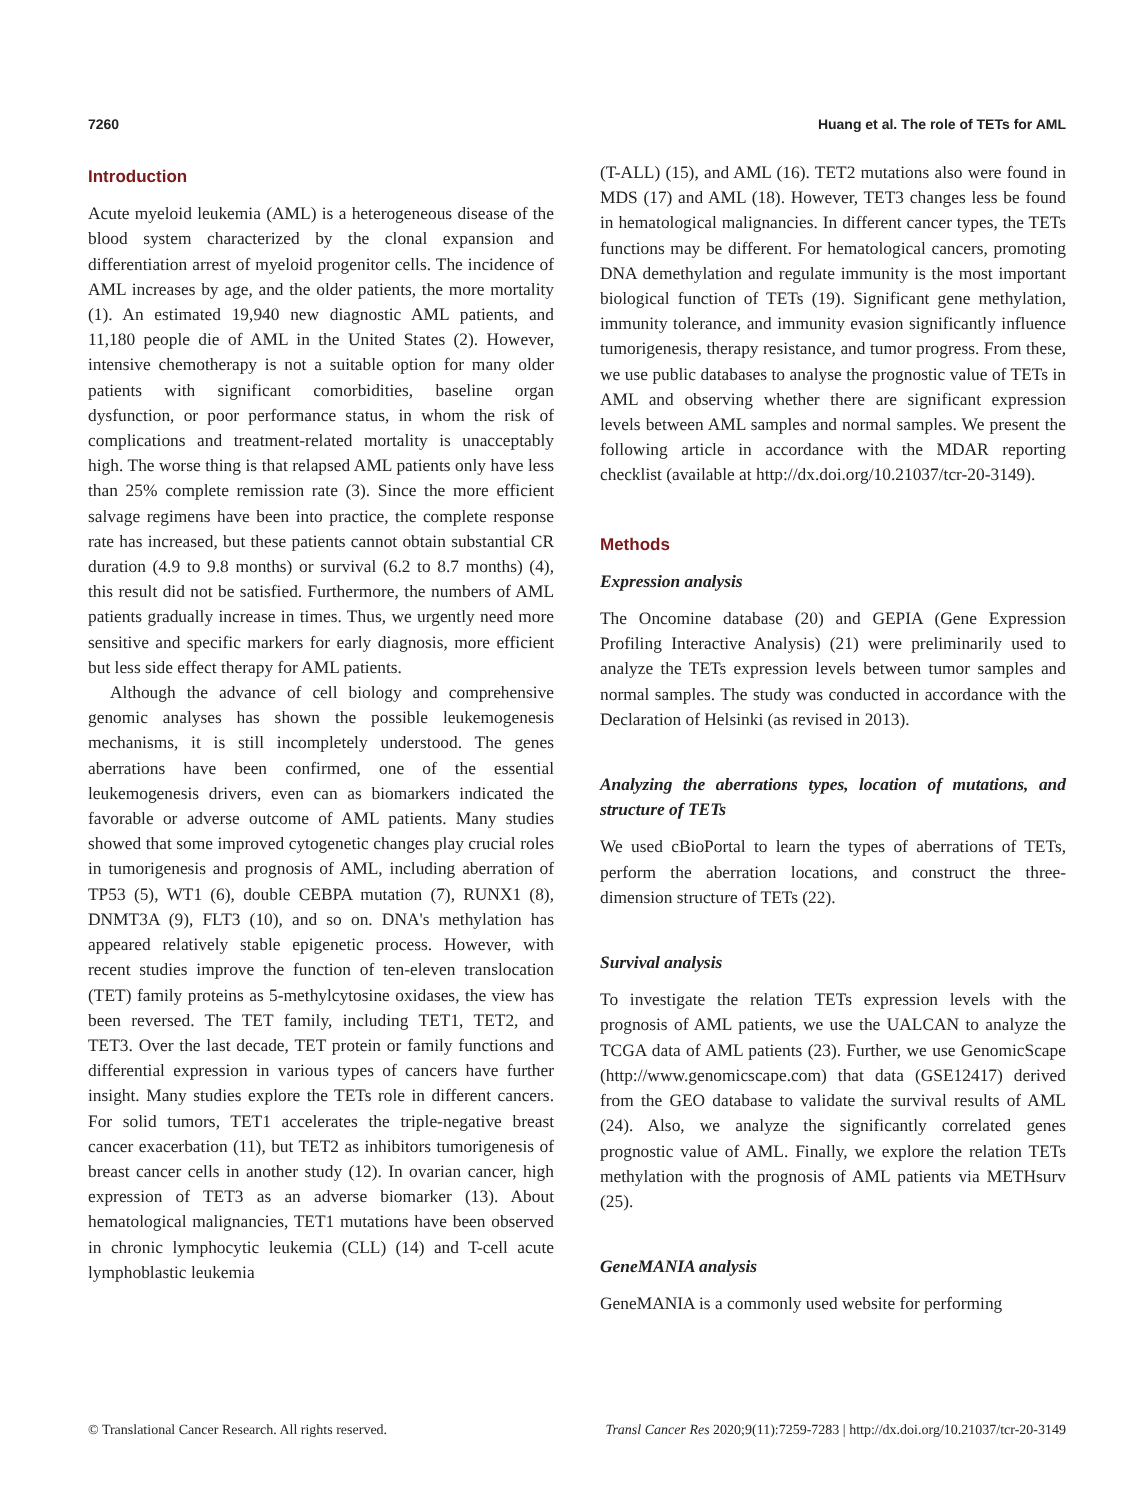7260 Huang et al. The role of TETs for AML
Introduction
Acute myeloid leukemia (AML) is a heterogeneous disease of the blood system characterized by the clonal expansion and differentiation arrest of myeloid progenitor cells. The incidence of AML increases by age, and the older patients, the more mortality (1). An estimated 19,940 new diagnostic AML patients, and 11,180 people die of AML in the United States (2). However, intensive chemotherapy is not a suitable option for many older patients with significant comorbidities, baseline organ dysfunction, or poor performance status, in whom the risk of complications and treatment-related mortality is unacceptably high. The worse thing is that relapsed AML patients only have less than 25% complete remission rate (3). Since the more efficient salvage regimens have been into practice, the complete response rate has increased, but these patients cannot obtain substantial CR duration (4.9 to 9.8 months) or survival (6.2 to 8.7 months) (4), this result did not be satisfied. Furthermore, the numbers of AML patients gradually increase in times. Thus, we urgently need more sensitive and specific markers for early diagnosis, more efficient but less side effect therapy for AML patients.
Although the advance of cell biology and comprehensive genomic analyses has shown the possible leukemogenesis mechanisms, it is still incompletely understood. The genes aberrations have been confirmed, one of the essential leukemogenesis drivers, even can as biomarkers indicated the favorable or adverse outcome of AML patients. Many studies showed that some improved cytogenetic changes play crucial roles in tumorigenesis and prognosis of AML, including aberration of TP53 (5), WT1 (6), double CEBPA mutation (7), RUNX1 (8), DNMT3A (9), FLT3 (10), and so on. DNA's methylation has appeared relatively stable epigenetic process. However, with recent studies improve the function of ten-eleven translocation (TET) family proteins as 5-methylcytosine oxidases, the view has been reversed. The TET family, including TET1, TET2, and TET3. Over the last decade, TET protein or family functions and differential expression in various types of cancers have further insight. Many studies explore the TETs role in different cancers. For solid tumors, TET1 accelerates the triple-negative breast cancer exacerbation (11), but TET2 as inhibitors tumorigenesis of breast cancer cells in another study (12). In ovarian cancer, high expression of TET3 as an adverse biomarker (13). About hematological malignancies, TET1 mutations have been observed in chronic lymphocytic leukemia (CLL) (14) and T-cell acute lymphoblastic leukemia
(T-ALL) (15), and AML (16). TET2 mutations also were found in MDS (17) and AML (18). However, TET3 changes less be found in hematological malignancies. In different cancer types, the TETs functions may be different. For hematological cancers, promoting DNA demethylation and regulate immunity is the most important biological function of TETs (19). Significant gene methylation, immunity tolerance, and immunity evasion significantly influence tumorigenesis, therapy resistance, and tumor progress. From these, we use public databases to analyse the prognostic value of TETs in AML and observing whether there are significant expression levels between AML samples and normal samples. We present the following article in accordance with the MDAR reporting checklist (available at http://dx.doi.org/10.21037/tcr-20-3149).
Methods
Expression analysis
The Oncomine database (20) and GEPIA (Gene Expression Profiling Interactive Analysis) (21) were preliminarily used to analyze the TETs expression levels between tumor samples and normal samples. The study was conducted in accordance with the Declaration of Helsinki (as revised in 2013).
Analyzing the aberrations types, location of mutations, and structure of TETs
We used cBioPortal to learn the types of aberrations of TETs, perform the aberration locations, and construct the three-dimension structure of TETs (22).
Survival analysis
To investigate the relation TETs expression levels with the prognosis of AML patients, we use the UALCAN to analyze the TCGA data of AML patients (23). Further, we use GenomicScape (http://www.genomicscape.com) that data (GSE12417) derived from the GEO database to validate the survival results of AML (24). Also, we analyze the significantly correlated genes prognostic value of AML. Finally, we explore the relation TETs methylation with the prognosis of AML patients via METHsurv (25).
GeneMANIA analysis
GeneMANIA is a commonly used website for performing
© Translational Cancer Research. All rights reserved. Transl Cancer Res 2020;9(11):7259-7283 | http://dx.doi.org/10.21037/tcr-20-3149